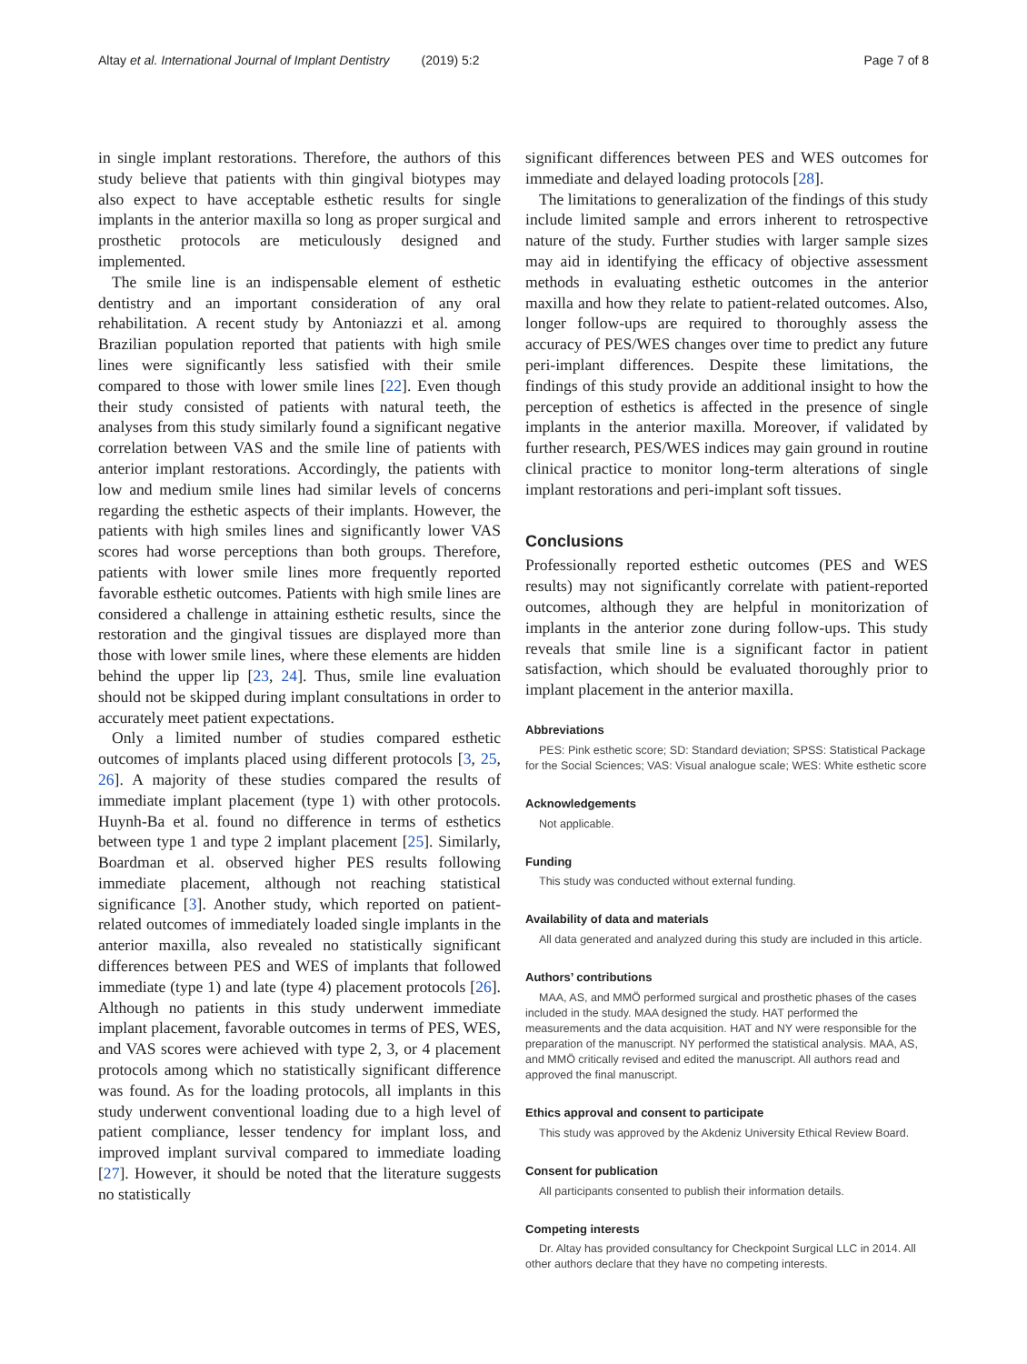Altay et al. International Journal of Implant Dentistry (2019) 5:2 Page 7 of 8
in single implant restorations. Therefore, the authors of this study believe that patients with thin gingival biotypes may also expect to have acceptable esthetic results for single implants in the anterior maxilla so long as proper surgical and prosthetic protocols are meticulously designed and implemented.
The smile line is an indispensable element of esthetic dentistry and an important consideration of any oral rehabilitation. A recent study by Antoniazzi et al. among Brazilian population reported that patients with high smile lines were significantly less satisfied with their smile compared to those with lower smile lines [22]. Even though their study consisted of patients with natural teeth, the analyses from this study similarly found a significant negative correlation between VAS and the smile line of patients with anterior implant restorations. Accordingly, the patients with low and medium smile lines had similar levels of concerns regarding the esthetic aspects of their implants. However, the patients with high smiles lines and significantly lower VAS scores had worse perceptions than both groups. Therefore, patients with lower smile lines more frequently reported favorable esthetic outcomes. Patients with high smile lines are considered a challenge in attaining esthetic results, since the restoration and the gingival tissues are displayed more than those with lower smile lines, where these elements are hidden behind the upper lip [23, 24]. Thus, smile line evaluation should not be skipped during implant consultations in order to accurately meet patient expectations.
Only a limited number of studies compared esthetic outcomes of implants placed using different protocols [3, 25, 26]. A majority of these studies compared the results of immediate implant placement (type 1) with other protocols. Huynh-Ba et al. found no difference in terms of esthetics between type 1 and type 2 implant placement [25]. Similarly, Boardman et al. observed higher PES results following immediate placement, although not reaching statistical significance [3]. Another study, which reported on patient-related outcomes of immediately loaded single implants in the anterior maxilla, also revealed no statistically significant differences between PES and WES of implants that followed immediate (type 1) and late (type 4) placement protocols [26]. Although no patients in this study underwent immediate implant placement, favorable outcomes in terms of PES, WES, and VAS scores were achieved with type 2, 3, or 4 placement protocols among which no statistically significant difference was found. As for the loading protocols, all implants in this study underwent conventional loading due to a high level of patient compliance, lesser tendency for implant loss, and improved implant survival compared to immediate loading [27]. However, it should be noted that the literature suggests no statistically
significant differences between PES and WES outcomes for immediate and delayed loading protocols [28].
The limitations to generalization of the findings of this study include limited sample and errors inherent to retrospective nature of the study. Further studies with larger sample sizes may aid in identifying the efficacy of objective assessment methods in evaluating esthetic outcomes in the anterior maxilla and how they relate to patient-related outcomes. Also, longer follow-ups are required to thoroughly assess the accuracy of PES/WES changes over time to predict any future peri-implant differences. Despite these limitations, the findings of this study provide an additional insight to how the perception of esthetics is affected in the presence of single implants in the anterior maxilla. Moreover, if validated by further research, PES/WES indices may gain ground in routine clinical practice to monitor long-term alterations of single implant restorations and peri-implant soft tissues.
Conclusions
Professionally reported esthetic outcomes (PES and WES results) may not significantly correlate with patient-reported outcomes, although they are helpful in monitorization of implants in the anterior zone during follow-ups. This study reveals that smile line is a significant factor in patient satisfaction, which should be evaluated thoroughly prior to implant placement in the anterior maxilla.
Abbreviations
PES: Pink esthetic score; SD: Standard deviation; SPSS: Statistical Package for the Social Sciences; VAS: Visual analogue scale; WES: White esthetic score
Acknowledgements
Not applicable.
Funding
This study was conducted without external funding.
Availability of data and materials
All data generated and analyzed during this study are included in this article.
Authors’ contributions
MAA, AS, and MMÖ performed surgical and prosthetic phases of the cases included in the study. MAA designed the study. HAT performed the measurements and the data acquisition. HAT and NY were responsible for the preparation of the manuscript. NY performed the statistical analysis. MAA, AS, and MMÖ critically revised and edited the manuscript. All authors read and approved the final manuscript.
Ethics approval and consent to participate
This study was approved by the Akdeniz University Ethical Review Board.
Consent for publication
All participants consented to publish their information details.
Competing interests
Dr. Altay has provided consultancy for Checkpoint Surgical LLC in 2014. All other authors declare that they have no competing interests.